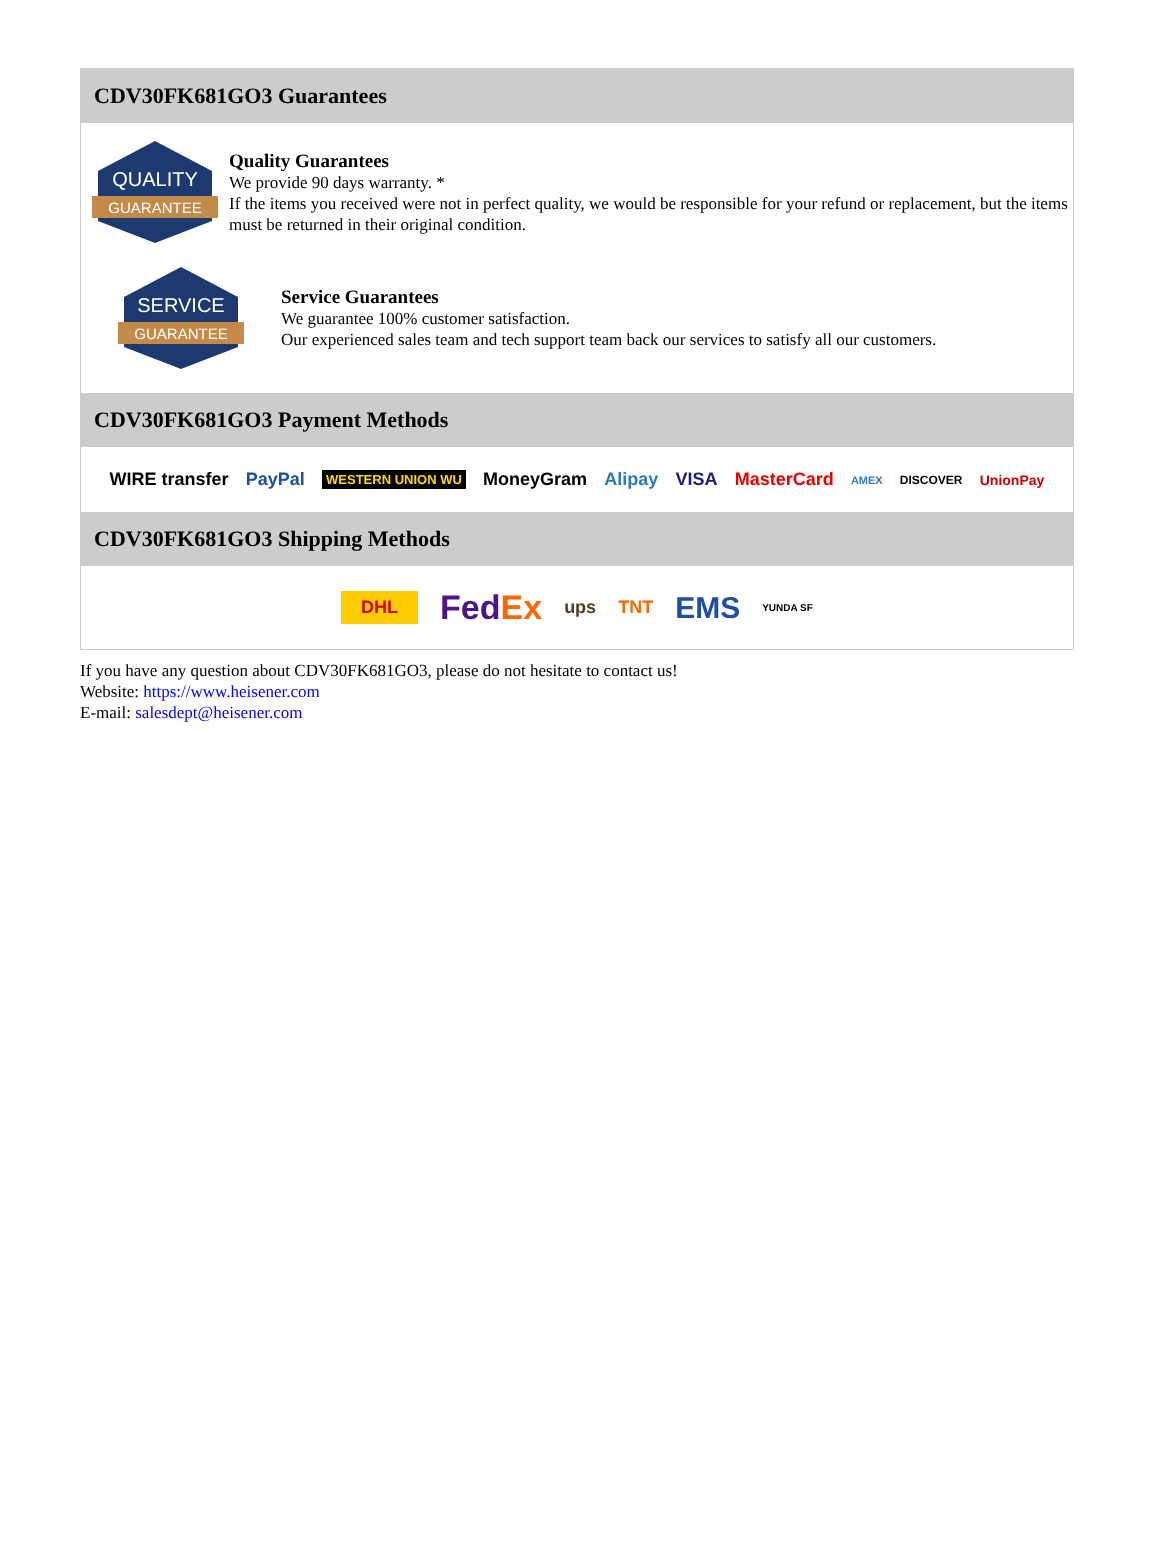CDV30FK681GO3 Guarantees
QUALITY
GUARANTEE
Quality Guarantees
We provide 90 days warranty. *
If the items you received were not in perfect quality, we would be responsible for your refund or replacement, but the items must be returned in their original condition.
SERVICE
GUARANTEE
Service Guarantees
We guarantee 100% customer satisfaction.
Our experienced sales team and tech support team back our services to satisfy all our customers.
CDV30FK681GO3 Payment Methods
WIRE transfer PayPal WESTERN UNION WU MoneyGram Alipay VISA MasterCard AMEX DISCOVER UnionPay
CDV30FK681GO3 Shipping Methods
DHL FedEx ups TNT EMS YUNDA SF
If you have any question about CDV30FK681GO3, please do not hesitate to contact us!
Website: https://www.heisener.com
E-mail: salesdept@heisener.com